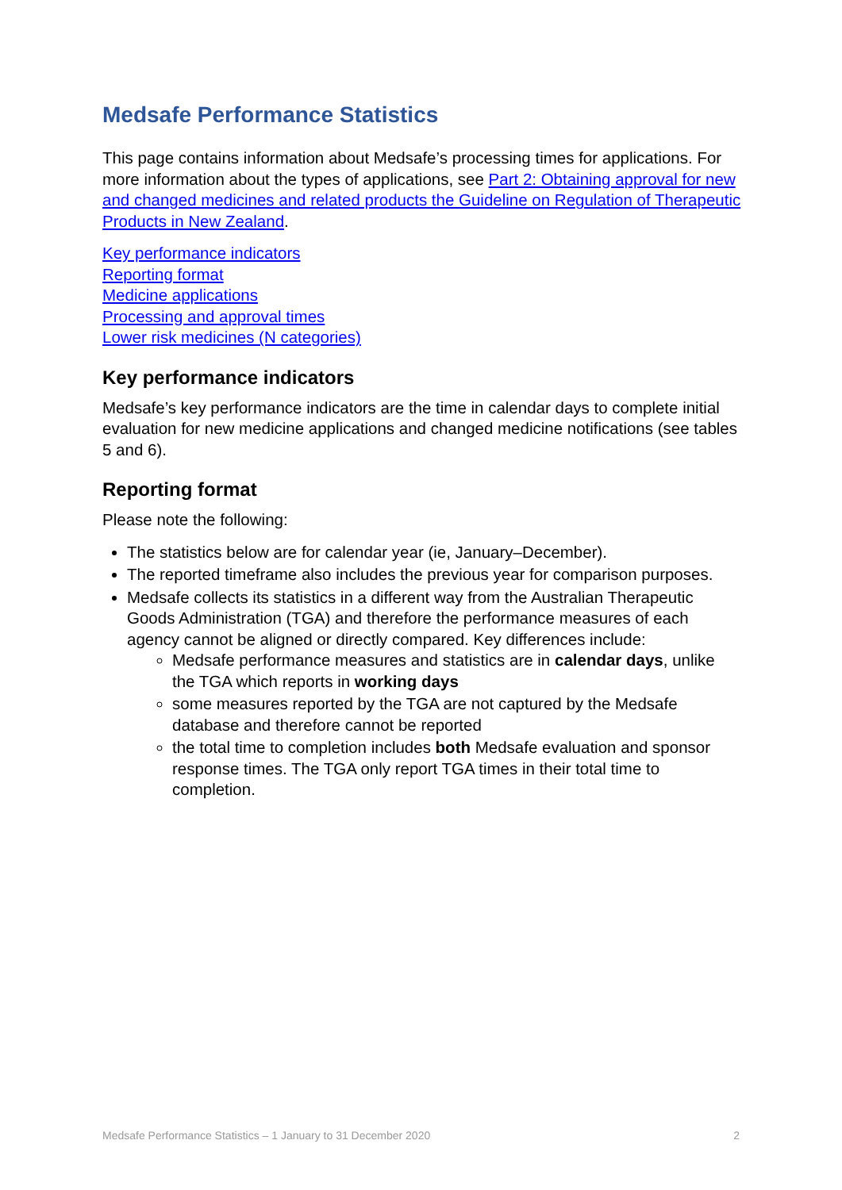Medsafe Performance Statistics
This page contains information about Medsafe’s processing times for applications. For more information about the types of applications, see Part 2: Obtaining approval for new and changed medicines and related products the Guideline on Regulation of Therapeutic Products in New Zealand.
Key performance indicators
Reporting format
Medicine applications
Processing and approval times
Lower risk medicines (N categories)
Key performance indicators
Medsafe’s key performance indicators are the time in calendar days to complete initial evaluation for new medicine applications and changed medicine notifications (see tables 5 and 6).
Reporting format
Please note the following:
The statistics below are for calendar year (ie, January–December).
The reported timeframe also includes the previous year for comparison purposes.
Medsafe collects its statistics in a different way from the Australian Therapeutic Goods Administration (TGA) and therefore the performance measures of each agency cannot be aligned or directly compared. Key differences include:
Medsafe performance measures and statistics are in calendar days, unlike the TGA which reports in working days
some measures reported by the TGA are not captured by the Medsafe database and therefore cannot be reported
the total time to completion includes both Medsafe evaluation and sponsor response times. The TGA only report TGA times in their total time to completion.
Medsafe Performance Statistics – 1 January to 31 December 2020 2